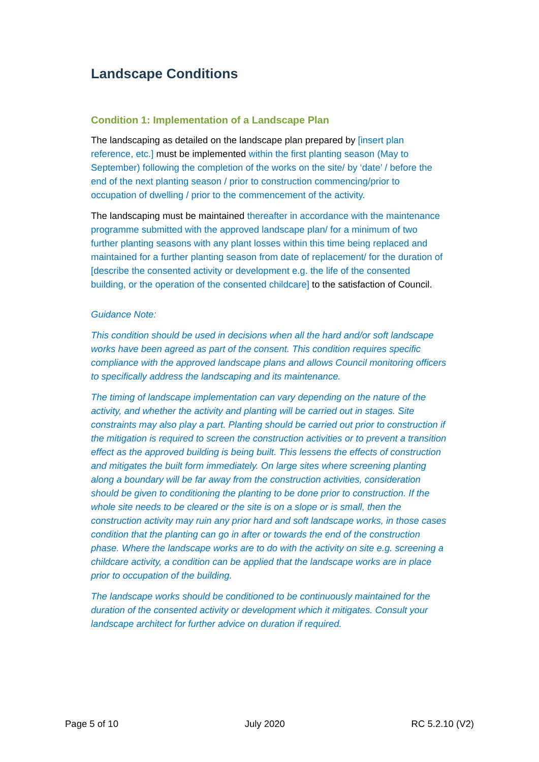Landscape Conditions
Condition 1: Implementation of a Landscape Plan
The landscaping as detailed on the landscape plan prepared by [insert plan reference, etc.] must be implemented within the first planting season (May to September) following the completion of the works on the site/ by ‘date’ / before the end of the next planting season / prior to construction commencing/prior to occupation of dwelling / prior to the commencement of the activity.
The landscaping must be maintained thereafter in accordance with the maintenance programme submitted with the approved landscape plan/ for a minimum of two further planting seasons with any plant losses within this time being replaced and maintained for a further planting season from date of replacement/ for the duration of [describe the consented activity or development e.g. the life of the consented building, or the operation of the consented childcare] to the satisfaction of Council.
Guidance Note:
This condition should be used in decisions when all the hard and/or soft landscape works have been agreed as part of the consent. This condition requires specific compliance with the approved landscape plans and allows Council monitoring officers to specifically address the landscaping and its maintenance.
The timing of landscape implementation can vary depending on the nature of the activity, and whether the activity and planting will be carried out in stages. Site constraints may also play a part. Planting should be carried out prior to construction if the mitigation is required to screen the construction activities or to prevent a transition effect as the approved building is being built. This lessens the effects of construction and mitigates the built form immediately. On large sites where screening planting along a boundary will be far away from the construction activities, consideration should be given to conditioning the planting to be done prior to construction. If the whole site needs to be cleared or the site is on a slope or is small, then the construction activity may ruin any prior hard and soft landscape works, in those cases condition that the planting can go in after or towards the end of the construction phase. Where the landscape works are to do with the activity on site e.g. screening a childcare activity, a condition can be applied that the landscape works are in place prior to occupation of the building.
The landscape works should be conditioned to be continuously maintained for the duration of the consented activity or development which it mitigates. Consult your landscape architect for further advice on duration if required.
Page 5 of 10 July 2020 RC 5.2.10 (V2)